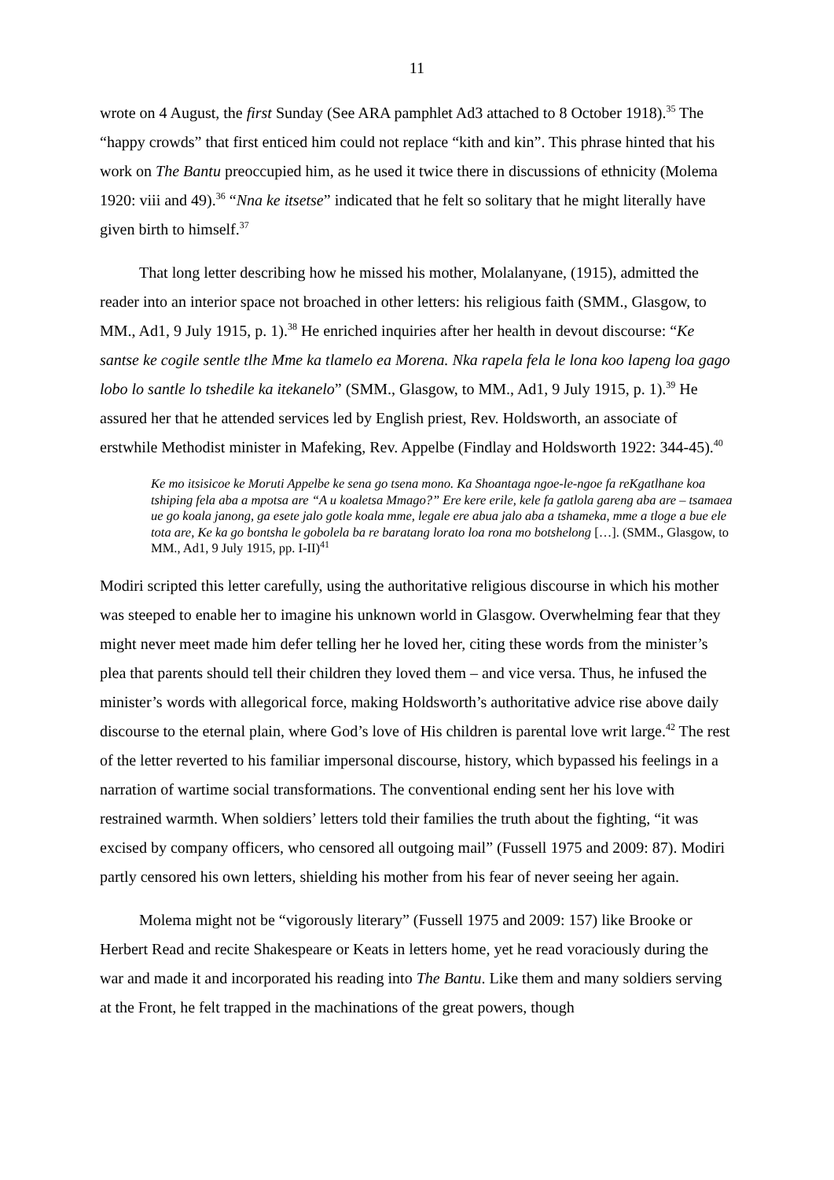11
wrote on 4 August, the first Sunday (See ARA pamphlet Ad3 attached to 8 October 1918).<sup>35</sup> The “happy crowds” that first enticed him could not replace “kith and kin”. This phrase hinted that his work on The Bantu preoccupied him, as he used it twice there in discussions of ethnicity (Molema 1920: viii and 49).<sup>36</sup> “Nna ke itsetse” indicated that he felt so solitary that he might literally have given birth to himself.<sup>37</sup>
That long letter describing how he missed his mother, Molalanyane, (1915), admitted the reader into an interior space not broached in other letters: his religious faith (SMM., Glasgow, to MM., Ad1, 9 July 1915, p. 1).<sup>38</sup> He enriched inquiries after her health in devout discourse: “Ke santse ke cogile sentle tlhe Mme ka tlamelo ea Morena. Nka rapela fela le lona koo lapeng loa gago lobo lo santle lo tshedile ka itekanelo” (SMM., Glasgow, to MM., Ad1, 9 July 1915, p. 1).<sup>39</sup> He assured her that he attended services led by English priest, Rev. Holdsworth, an associate of erstwhile Methodist minister in Mafeking, Rev. Appelbe (Findlay and Holdsworth 1922: 344-45).<sup>40</sup>
Ke mo itsisicoe ke Moruti Appelbe ke sena go tsena mono. Ka Shoantaga ngoe-le-ngoe fa reKgatlhane koa tshiping fela aba a mpotsa are “A u koaletsa Mmago?” Ere kere erile, kele fa gatlola gareng aba are – tsamaea ue go koala janong, ga esete jalo gotle koala mme, legale ere abua jalo aba a tshameka, mme a tloge a bue ele tota are, Ke ka go bontsha le gobolela ba re baratang lorato loa rona mo botshelong […]. (SMM., Glasgow, to MM., Ad1, 9 July 1915, pp. I-II)<sup>41</sup>
Modiri scripted this letter carefully, using the authoritative religious discourse in which his mother was steeped to enable her to imagine his unknown world in Glasgow. Overwhelming fear that they might never meet made him defer telling her he loved her, citing these words from the minister’s plea that parents should tell their children they loved them – and vice versa. Thus, he infused the minister’s words with allegorical force, making Holdsworth’s authoritative advice rise above daily discourse to the eternal plain, where God’s love of His children is parental love writ large.<sup>42</sup> The rest of the letter reverted to his familiar impersonal discourse, history, which bypassed his feelings in a narration of wartime social transformations. The conventional ending sent her his love with restrained warmth. When soldiers’ letters told their families the truth about the fighting, “it was excised by company officers, who censored all outgoing mail” (Fussell 1975 and 2009: 87). Modiri partly censored his own letters, shielding his mother from his fear of never seeing her again.
Molema might not be “vigorously literary” (Fussell 1975 and 2009: 157) like Brooke or Herbert Read and recite Shakespeare or Keats in letters home, yet he read voraciously during the war and made it and incorporated his reading into The Bantu. Like them and many soldiers serving at the Front, he felt trapped in the machinations of the great powers, though